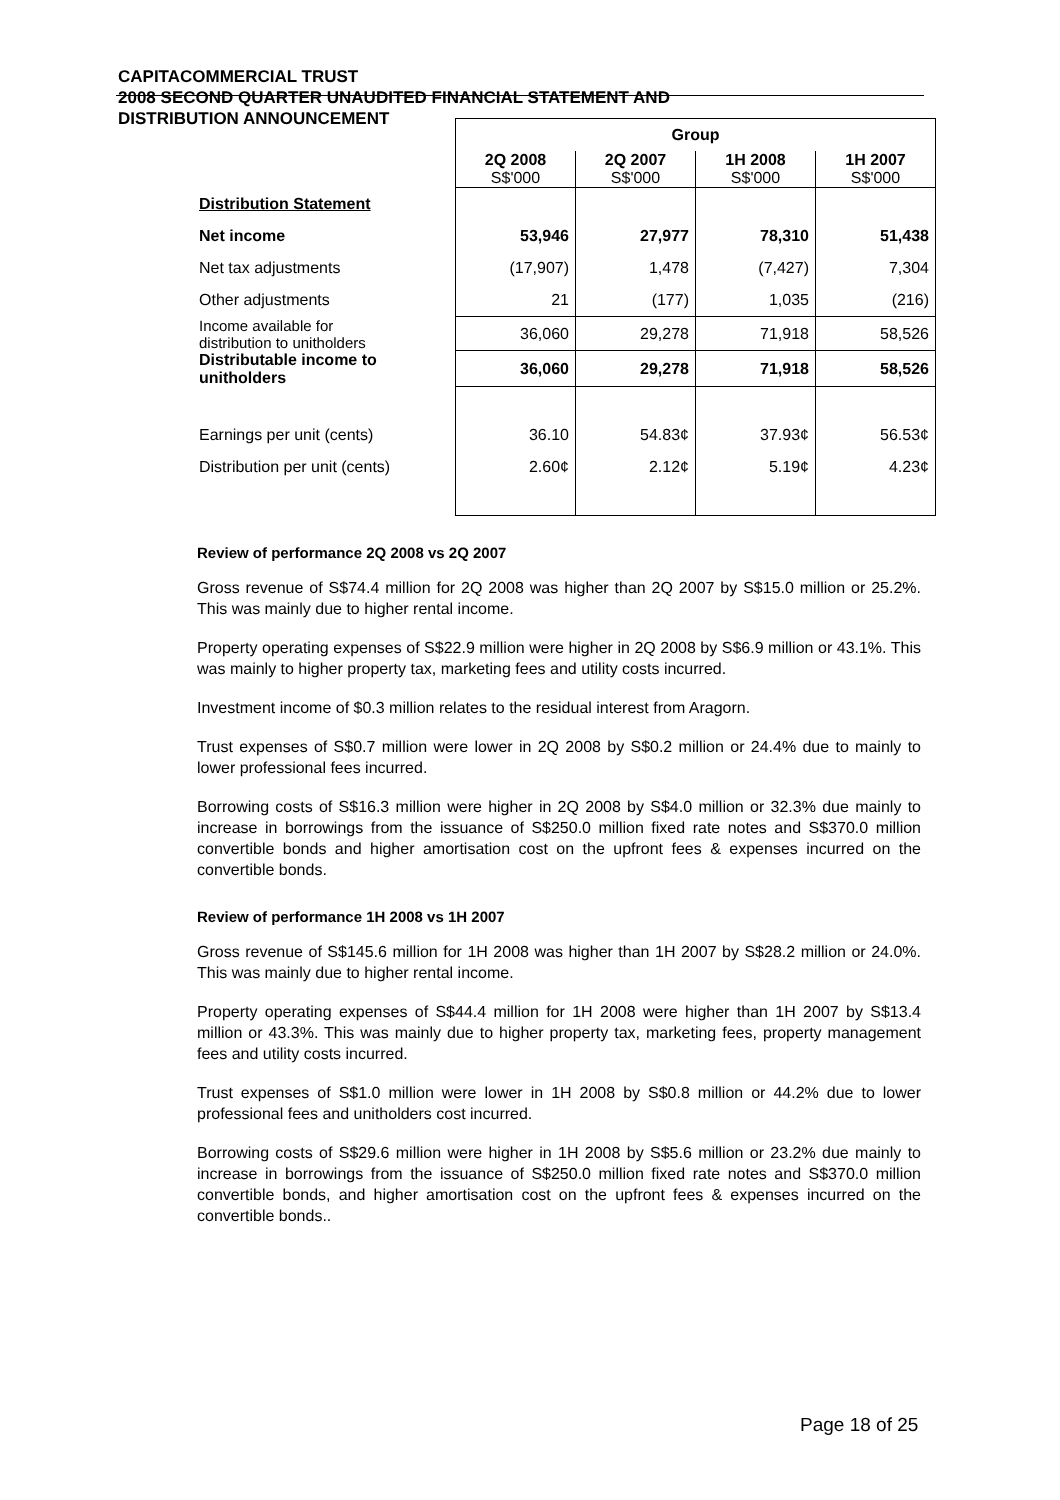CAPITACOMMERCIAL TRUST
2008 SECOND QUARTER UNAUDITED FINANCIAL STATEMENT AND
DISTRIBUTION ANNOUNCEMENT
| | Group | | | |
| | 2Q 2008 S$'000 | 2Q 2007 S$'000 | 1H 2008 S$'000 | 1H 2007 S$'000 |
| Distribution Statement | | | | |
| Net income | 53,946 | 27,977 | 78,310 | 51,438 |
| Net tax adjustments | (17,907) | 1,478 | (7,427) | 7,304 |
| Other adjustments | 21 | (177) | 1,035 | (216) |
| Income available for distribution to unitholders | 36,060 | 29,278 | 71,918 | 58,526 |
| Distributable income to unitholders | 36,060 | 29,278 | 71,918 | 58,526 |
| Earnings per unit (cents) | 36.10 | 54.83¢ | 37.93¢ | 56.53¢ |
| Distribution per unit (cents) | 2.60¢ | 2.12¢ | 5.19¢ | 4.23¢ |
Review of performance 2Q 2008 vs 2Q 2007
Gross revenue of S$74.4 million for 2Q 2008 was higher than 2Q 2007 by S$15.0 million or 25.2%. This was mainly due to higher rental income.
Property operating expenses of S$22.9 million were higher in 2Q 2008 by S$6.9 million or 43.1%. This was mainly to higher property tax, marketing fees and utility costs incurred.
Investment income of $0.3 million relates to the residual interest from Aragorn.
Trust expenses of S$0.7 million were lower in 2Q 2008 by S$0.2 million or 24.4% due to mainly to lower professional fees incurred.
Borrowing costs of S$16.3 million were higher in 2Q 2008 by S$4.0 million or 32.3% due mainly to increase in borrowings from the issuance of S$250.0 million fixed rate notes and S$370.0 million convertible bonds and higher amortisation cost on the upfront fees & expenses incurred on the convertible bonds.
Review of performance 1H 2008 vs 1H 2007
Gross revenue of S$145.6 million for 1H 2008 was higher than 1H 2007 by S$28.2 million or 24.0%. This was mainly due to higher rental income.
Property operating expenses of S$44.4 million for 1H 2008 were higher than 1H 2007 by S$13.4 million or 43.3%. This was mainly due to higher property tax, marketing fees, property management fees and utility costs incurred.
Trust expenses of S$1.0 million were lower in 1H 2008 by S$0.8 million or 44.2% due to lower professional fees and unitholders cost incurred.
Borrowing costs of S$29.6 million were higher in 1H 2008 by S$5.6 million or 23.2% due mainly to increase in borrowings from the issuance of S$250.0 million fixed rate notes and S$370.0 million convertible bonds, and higher amortisation cost on the upfront fees & expenses incurred on the convertible bonds..
Page 18 of 25